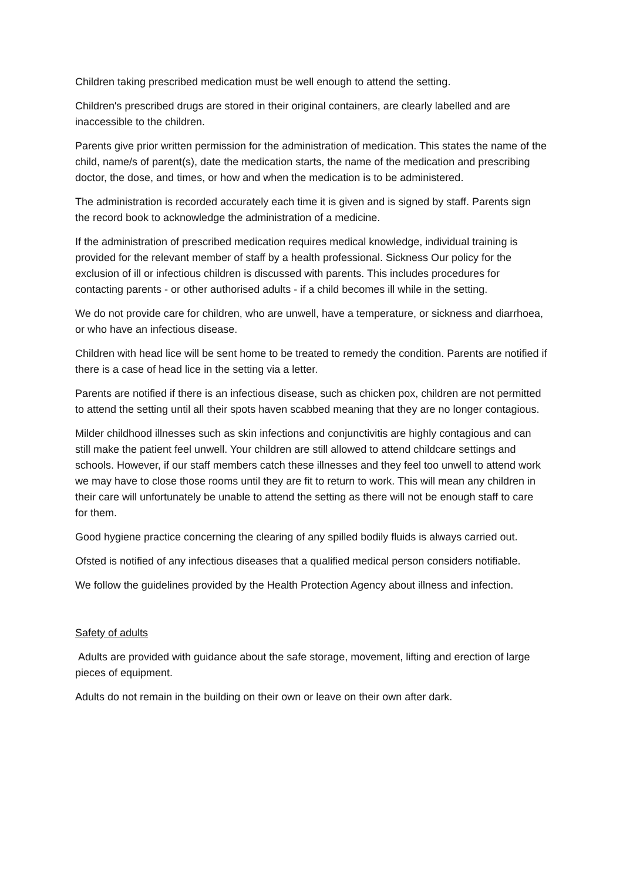Children taking prescribed medication must be well enough to attend the setting.
Children's prescribed drugs are stored in their original containers, are clearly labelled and are inaccessible to the children.
Parents give prior written permission for the administration of medication. This states the name of the child, name/s of parent(s), date the medication starts, the name of the medication and prescribing doctor, the dose, and times, or how and when the medication is to be administered.
The administration is recorded accurately each time it is given and is signed by staff. Parents sign the record book to acknowledge the administration of a medicine.
If the administration of prescribed medication requires medical knowledge, individual training is provided for the relevant member of staff by a health professional. Sickness Our policy for the exclusion of ill or infectious children is discussed with parents. This includes procedures for contacting parents - or other authorised adults - if a child becomes ill while in the setting.
We do not provide care for children, who are unwell, have a temperature, or sickness and diarrhoea, or who have an infectious disease.
Children with head lice will be sent home to be treated to remedy the condition. Parents are notified if there is a case of head lice in the setting via a letter.
Parents are notified if there is an infectious disease, such as chicken pox, children are not permitted to attend the setting until all their spots haven scabbed meaning that they are no longer contagious.
Milder childhood illnesses such as skin infections and conjunctivitis are highly contagious and can still make the patient feel unwell. Your children are still allowed to attend childcare settings and schools. However, if our staff members catch these illnesses and they feel too unwell to attend work we may have to close those rooms until they are fit to return to work. This will mean any children in their care will unfortunately be unable to attend the setting as there will not be enough staff to care for them.
Good hygiene practice concerning the clearing of any spilled bodily fluids is always carried out.
Ofsted is notified of any infectious diseases that a qualified medical person considers notifiable.
We follow the guidelines provided by the Health Protection Agency about illness and infection.
Safety of adults
Adults are provided with guidance about the safe storage, movement, lifting and erection of large pieces of equipment.
Adults do not remain in the building on their own or leave on their own after dark.